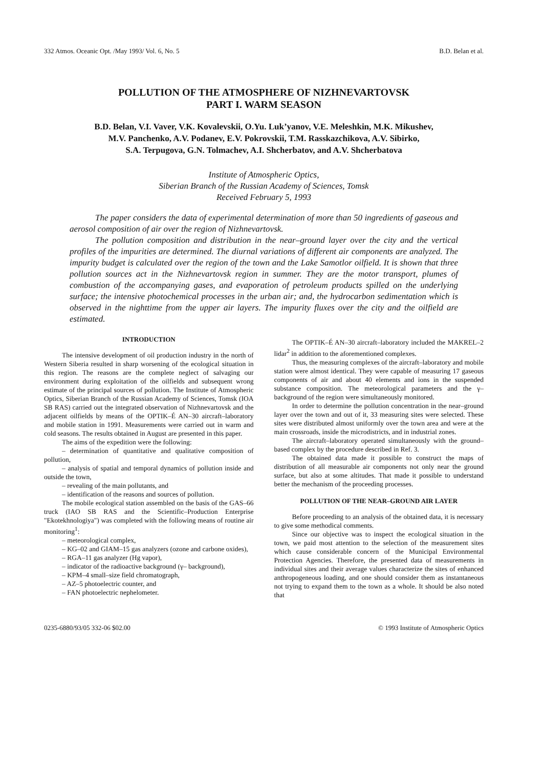332 Atmos. Oceanic Opt. /May 1993/ Vol. 6, No. 5 B.D. Belan et al.
POLLUTION OF THE ATMOSPHERE OF NIZHNEVARTOVSK
PART I. WARM SEASON
B.D. Belan, V.I. Vaver, V.K. Kovalevskii, O.Yu. Luk’yanov, V.E. Meleshkin, M.K. Mikushev,
M.V. Panchenko, A.V. Podanev, E.V. Pokrovskii, T.M. Rasskazchikova, A.V. Sibirko,
S.A. Terpugova, G.N. Tolmachev, A.I. Shcherbatov, and A.V. Shcherbatova
Institute of Atmospheric Optics,
Siberian Branch of the Russian Academy of Sciences, Tomsk
Received February 5, 1993
The paper considers the data of experimental determination of more than 50 ingredients of gaseous and aerosol composition of air over the region of Nizhnevartovsk.
The pollution composition and distribution in the near–ground layer over the city and the vertical profiles of the impurities are determined. The diurnal variations of different air components are analyzed. The impurity budget is calculated over the region of the town and the Lake Samotlor oilfield. It is shown that three pollution sources act in the Nizhnevartovsk region in summer. They are the motor transport, plumes of combustion of the accompanying gases, and evaporation of petroleum products spilled on the underlying surface; the intensive photochemical processes in the urban air; and, the hydrocarbon sedimentation which is observed in the nighttime from the upper air layers. The impurity fluxes over the city and the oilfield are estimated.
INTRODUCTION
The intensive development of oil production industry in the north of Western Siberia resulted in sharp worsening of the ecological situation in this region. The reasons are the complete neglect of salvaging our environment during exploitation of the oilfields and subsequent wrong estimate of the principal sources of pollution. The Institute of Atmospheric Optics, Siberian Branch of the Russian Academy of Sciences, Tomsk (IOA SB RAS) carried out the integrated observation of Nizhnevartovsk and the adjacent oilfields by means of the OPTIK–É AN–30 aircraft–laboratory and mobile station in 1991. Measurements were carried out in warm and cold seasons. The results obtained in August are presented in this paper.
The aims of the expedition were the following:
– determination of quantitative and qualitative composition of pollution,
– analysis of spatial and temporal dynamics of pollution inside and outside the town,
– revealing of the main pollutants, and
– identification of the reasons and sources of pollution.
The mobile ecological station assembled on the basis of the GAS–66 truck (IAO SB RAS and the Scientific–Production Enterprise "Ekotekhnologiya") was completed with the following means of routine air monitoring<sup>1</sup>:
– meteorological complex,
– KG–02 and GIAM–15 gas analyzers (ozone and carbone oxides),
– RGA–11 gas analyzer (Hg vapor),
– indicator of the radioactive background (γ– background),
– KPM–4 small–size field chromatograph,
– AZ–5 photoelectric counter, and
– FAN photoelectric nephelometer.
The OPTIK–É AN–30 aircraft–laboratory included the MAKREL–2 lidar<sup>2</sup> in addition to the aforementioned complexes.
Thus, the measuring complexes of the aircraft–laboratory and mobile station were almost identical. They were capable of measuring 17 gaseous components of air and about 40 elements and ions in the suspended substance composition. The meteorological parameters and the γ– background of the region were simultaneously monitored.
In order to determine the pollution concentration in the near–ground layer over the town and out of it, 33 measuring sites were selected. These sites were distributed almost uniformly over the town area and were at the main crossroads, inside the microdistricts, and in industrial zones.
The aircraft–laboratory operated simultaneously with the ground–based complex by the procedure described in Ref. 3.
The obtained data made it possible to construct the maps of distribution of all measurable air components not only near the ground surface, but also at some altitudes. That made it possible to understand better the mechanism of the proceeding processes.
POLLUTION OF THE NEAR–GROUND AIR LAYER
Before proceeding to an analysis of the obtained data, it is necessary to give some methodical comments.
Since our objective was to inspect the ecological situation in the town, we paid most attention to the selection of the measurement sites which cause considerable concern of the Municipal Environmental Protection Agencies. Therefore, the presented data of measurements in individual sites and their average values characterize the sites of enhanced anthropogeneous loading, and one should consider them as instantaneous not trying to expand them to the town as a whole. It should be also noted that
0235-6880/93/05 332-06 $02.00 © 1993 Institute of Atmospheric Optics